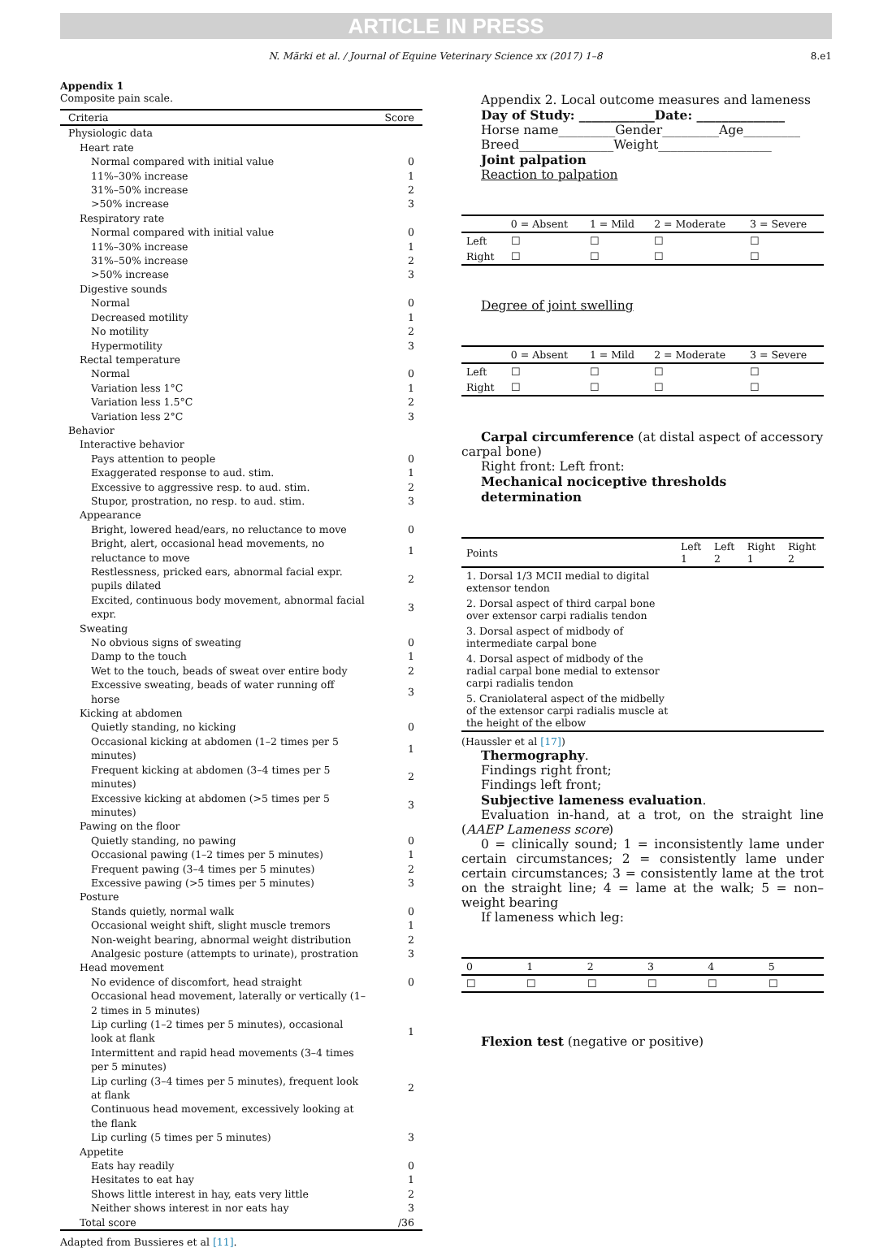ARTICLE IN PRESS
N. Märki et al. / Journal of Equine Veterinary Science xx (2017) 1–8 8.e1
Appendix 1
Composite pain scale.
| Criteria | Score |
| --- | --- |
| Physiologic data | |
| Heart rate | |
| Normal compared with initial value | 0 |
| 11%–30% increase | 1 |
| 31%–50% increase | 2 |
| >50% increase | 3 |
| Respiratory rate | |
| Normal compared with initial value | 0 |
| 11%–30% increase | 1 |
| 31%–50% increase | 2 |
| >50% increase | 3 |
| Digestive sounds | |
| Normal | 0 |
| Decreased motility | 1 |
| No motility | 2 |
| Hypermotility | 3 |
| Rectal temperature | |
| Normal | 0 |
| Variation less 1°C | 1 |
| Variation less 1.5°C | 2 |
| Variation less 2°C | 3 |
| Behavior | |
| Interactive behavior | |
| Pays attention to people | 0 |
| Exaggerated response to aud. stim. | 1 |
| Excessive to aggressive resp. to aud. stim. | 2 |
| Stupor, prostration, no resp. to aud. stim. | 3 |
| Appearance | |
| Bright, lowered head/ears, no reluctance to move | 0 |
| Bright, alert, occasional head movements, no reluctance to move | 1 |
| Restlessness, pricked ears, abnormal facial expr. pupils dilated | 2 |
| Excited, continuous body movement, abnormal facial expr. | 3 |
| Sweating | |
| No obvious signs of sweating | 0 |
| Damp to the touch | 1 |
| Wet to the touch, beads of sweat over entire body | 2 |
| Excessive sweating, beads of water running off horse | 3 |
| Kicking at abdomen | |
| Quietly standing, no kicking | 0 |
| Occasional kicking at abdomen (1–2 times per 5 minutes) | 1 |
| Frequent kicking at abdomen (3–4 times per 5 minutes) | 2 |
| Excessive kicking at abdomen (>5 times per 5 minutes) | 3 |
| Pawing on the floor | |
| Quietly standing, no pawing | 0 |
| Occasional pawing (1–2 times per 5 minutes) | 1 |
| Frequent pawing (3–4 times per 5 minutes) | 2 |
| Excessive pawing (>5 times per 5 minutes) | 3 |
| Posture | |
| Stands quietly, normal walk | 0 |
| Occasional weight shift, slight muscle tremors | 1 |
| Non-weight bearing, abnormal weight distribution | 2 |
| Analgesic posture (attempts to urinate), prostration | 3 |
| Head movement | |
| No evidence of discomfort, head straight | 0 |
| Occasional head movement, laterally or vertically (1–2 times in 5 minutes) | |
| Lip curling (1–2 times per 5 minutes), occasional look at flank | 1 |
| Intermittent and rapid head movements (3–4 times per 5 minutes) | |
| Lip curling (3–4 times per 5 minutes), frequent look at flank | 2 |
| Continuous head movement, excessively looking at the flank | |
| Lip curling (5 times per 5 minutes) | 3 |
| Appetite | |
| Eats hay readily | 0 |
| Hesitates to eat hay | 1 |
| Shows little interest in hay, eats very little | 2 |
| Neither shows interest in nor eats hay | 3 |
| Total score | /36 |
Adapted from Bussieres et al [11].
Appendix 2. Local outcome measures and lameness
Day of Study: ____________Date: ______________
Horse name_________Gender_________Age_________
Breed_______________Weight__________________
Joint palpation
Reaction to palpation
| | 0 = Absent | 1 = Mild | 2 = Moderate | 3 = Severe |
| --- | --- | --- | --- | --- |
| Left | ☐ | ☐ | ☐ | ☐ |
| Right | ☐ | ☐ | ☐ | ☐ |
Degree of joint swelling
| | 0 = Absent | 1 = Mild | 2 = Moderate | 3 = Severe |
| --- | --- | --- | --- | --- |
| Left | ☐ | ☐ | ☐ | ☐ |
| Right | ☐ | ☐ | ☐ | ☐ |
Carpal circumference (at distal aspect of accessory carpal bone)
Right front: Left front:
Mechanical nociceptive thresholds determination
| Points | Left 1 | Left 2 | Right 1 | Right 2 |
| --- | --- | --- | --- | --- |
| 1. Dorsal 1/3 MCII medial to digital extensor tendon | | | | |
| 2. Dorsal aspect of third carpal bone over extensor carpi radialis tendon | | | | |
| 3. Dorsal aspect of midbody of intermediate carpal bone | | | | |
| 4. Dorsal aspect of midbody of the radial carpal bone medial to extensor carpi radialis tendon | | | | |
| 5. Craniolateral aspect of the midbelly of the extensor carpi radialis muscle at the height of the elbow | | | | |
(Haussler et al [17])
Thermography.
Findings right front;
Findings left front;
Subjective lameness evaluation.
Evaluation in-hand, at a trot, on the straight line (AAEP Lameness score)
0 = clinically sound; 1 = inconsistently lame under certain circumstances; 2 = consistently lame under certain circumstances; 3 = consistently lame at the trot on the straight line; 4 = lame at the walk; 5 = non–weight bearing
If lameness which leg:
| 0 | 1 | 2 | 3 | 4 | 5 |
| --- | --- | --- | --- | --- | --- |
| ☐ | ☐ | ☐ | ☐ | ☐ | ☐ |
Flexion test (negative or positive)